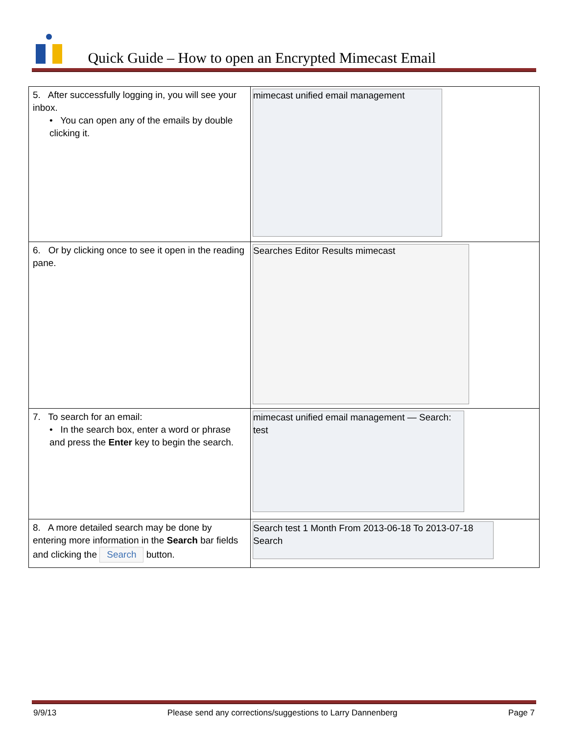Quick Guide – How to open an Encrypted Mimecast Email
| 5. After successfully logging in, you will see your inbox. • You can open any of the emails by double clicking it. | mimecast unified email management |
| 6. Or by clicking once to see it open in the reading pane. | Searches Editor Results mimecast |
| 7. To search for an email: • In the search box, enter a word or phrase and press the Enter key to begin the search. | mimecast unified email management — Search: test |
| 8. A more detailed search may be done by entering more information in the Search bar fields and clicking the Search button. | Search test 1 Month From 2013-06-18 To 2013-07-18 Search |
9/9/13 Please send any corrections/suggestions to Larry Dannenberg Page 7